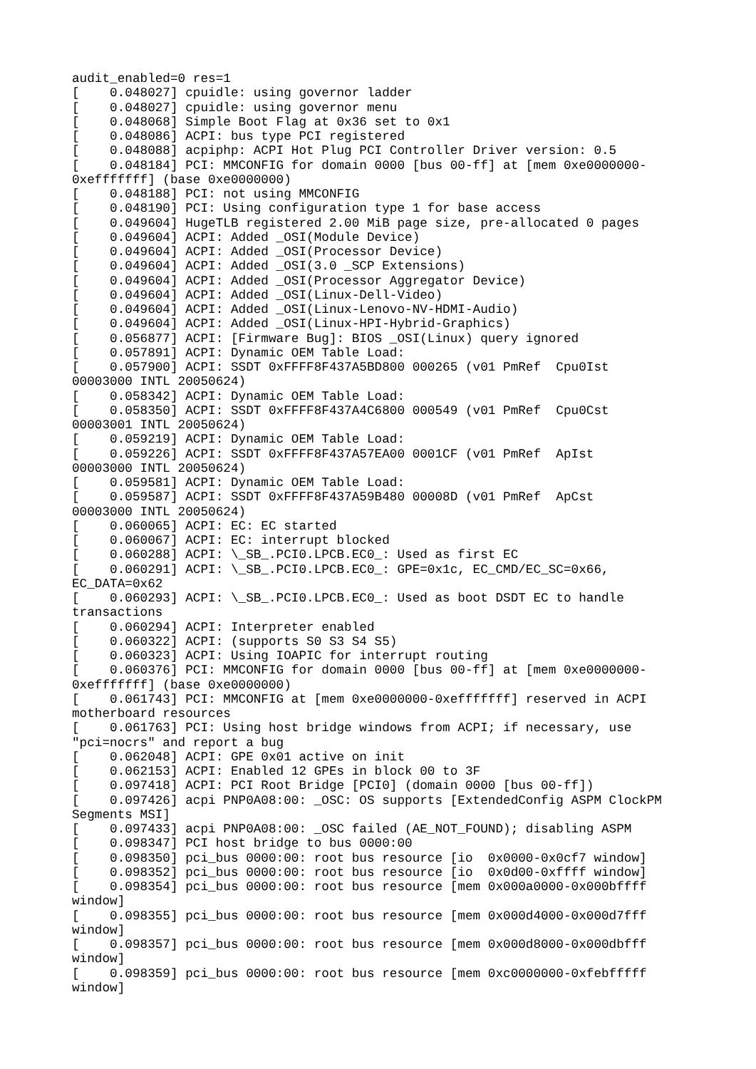audit_enabled=0 res=1
[    0.048027] cpuidle: using governor ladder
[    0.048027] cpuidle: using governor menu
[    0.048068] Simple Boot Flag at 0x36 set to 0x1
[    0.048086] ACPI: bus type PCI registered
[    0.048088] acpiphp: ACPI Hot Plug PCI Controller Driver version: 0.5
[    0.048184] PCI: MMCONFIG for domain 0000 [bus 00-ff] at [mem 0xe0000000-
0xefffffff] (base 0xe0000000)
[    0.048188] PCI: not using MMCONFIG
[    0.048190] PCI: Using configuration type 1 for base access
[    0.049604] HugeTLB registered 2.00 MiB page size, pre-allocated 0 pages
[    0.049604] ACPI: Added _OSI(Module Device)
[    0.049604] ACPI: Added _OSI(Processor Device)
[    0.049604] ACPI: Added _OSI(3.0 _SCP Extensions)
[    0.049604] ACPI: Added _OSI(Processor Aggregator Device)
[    0.049604] ACPI: Added _OSI(Linux-Dell-Video)
[    0.049604] ACPI: Added _OSI(Linux-Lenovo-NV-HDMI-Audio)
[    0.049604] ACPI: Added _OSI(Linux-HPI-Hybrid-Graphics)
[    0.056877] ACPI: [Firmware Bug]: BIOS _OSI(Linux) query ignored
[    0.057891] ACPI: Dynamic OEM Table Load:
[    0.057900] ACPI: SSDT 0xFFFF8F437A5BD800 000265 (v01 PmRef  Cpu0Ist
00003000 INTL 20050624)
[    0.058342] ACPI: Dynamic OEM Table Load:
[    0.058350] ACPI: SSDT 0xFFFF8F437A4C6800 000549 (v01 PmRef  Cpu0Cst
00003001 INTL 20050624)
[    0.059219] ACPI: Dynamic OEM Table Load:
[    0.059226] ACPI: SSDT 0xFFFF8F437A57EA00 0001CF (v01 PmRef  ApIst
00003000 INTL 20050624)
[    0.059581] ACPI: Dynamic OEM Table Load:
[    0.059587] ACPI: SSDT 0xFFFF8F437A59B480 00008D (v01 PmRef  ApCst
00003000 INTL 20050624)
[    0.060065] ACPI: EC: EC started
[    0.060067] ACPI: EC: interrupt blocked
[    0.060288] ACPI: \_SB_.PCI0.LPCB.EC0_: Used as first EC
[    0.060291] ACPI: \_SB_.PCI0.LPCB.EC0_: GPE=0x1c, EC_CMD/EC_SC=0x66,
EC_DATA=0x62
[    0.060293] ACPI: \_SB_.PCI0.LPCB.EC0_: Used as boot DSDT EC to handle
transactions
[    0.060294] ACPI: Interpreter enabled
[    0.060322] ACPI: (supports S0 S3 S4 S5)
[    0.060323] ACPI: Using IOAPIC for interrupt routing
[    0.060376] PCI: MMCONFIG for domain 0000 [bus 00-ff] at [mem 0xe0000000-
0xefffffff] (base 0xe0000000)
[    0.061743] PCI: MMCONFIG at [mem 0xe0000000-0xefffffff] reserved in ACPI
motherboard resources
[    0.061763] PCI: Using host bridge windows from ACPI; if necessary, use
"pci=nocrs" and report a bug
[    0.062048] ACPI: GPE 0x01 active on init
[    0.062153] ACPI: Enabled 12 GPEs in block 00 to 3F
[    0.097418] ACPI: PCI Root Bridge [PCI0] (domain 0000 [bus 00-ff])
[    0.097426] acpi PNP0A08:00: _OSC: OS supports [ExtendedConfig ASPM ClockPM
Segments MSI]
[    0.097433] acpi PNP0A08:00: _OSC failed (AE_NOT_FOUND); disabling ASPM
[    0.098347] PCI host bridge to bus 0000:00
[    0.098350] pci_bus 0000:00: root bus resource [io  0x0000-0x0cf7 window]
[    0.098352] pci_bus 0000:00: root bus resource [io  0x0d00-0xffff window]
[    0.098354] pci_bus 0000:00: root bus resource [mem 0x000a0000-0x000bffff
window]
[    0.098355] pci_bus 0000:00: root bus resource [mem 0x000d4000-0x000d7fff
window]
[    0.098357] pci_bus 0000:00: root bus resource [mem 0x000d8000-0x000dbfff
window]
[    0.098359] pci_bus 0000:00: root bus resource [mem 0xc0000000-0xfebfffff
window]